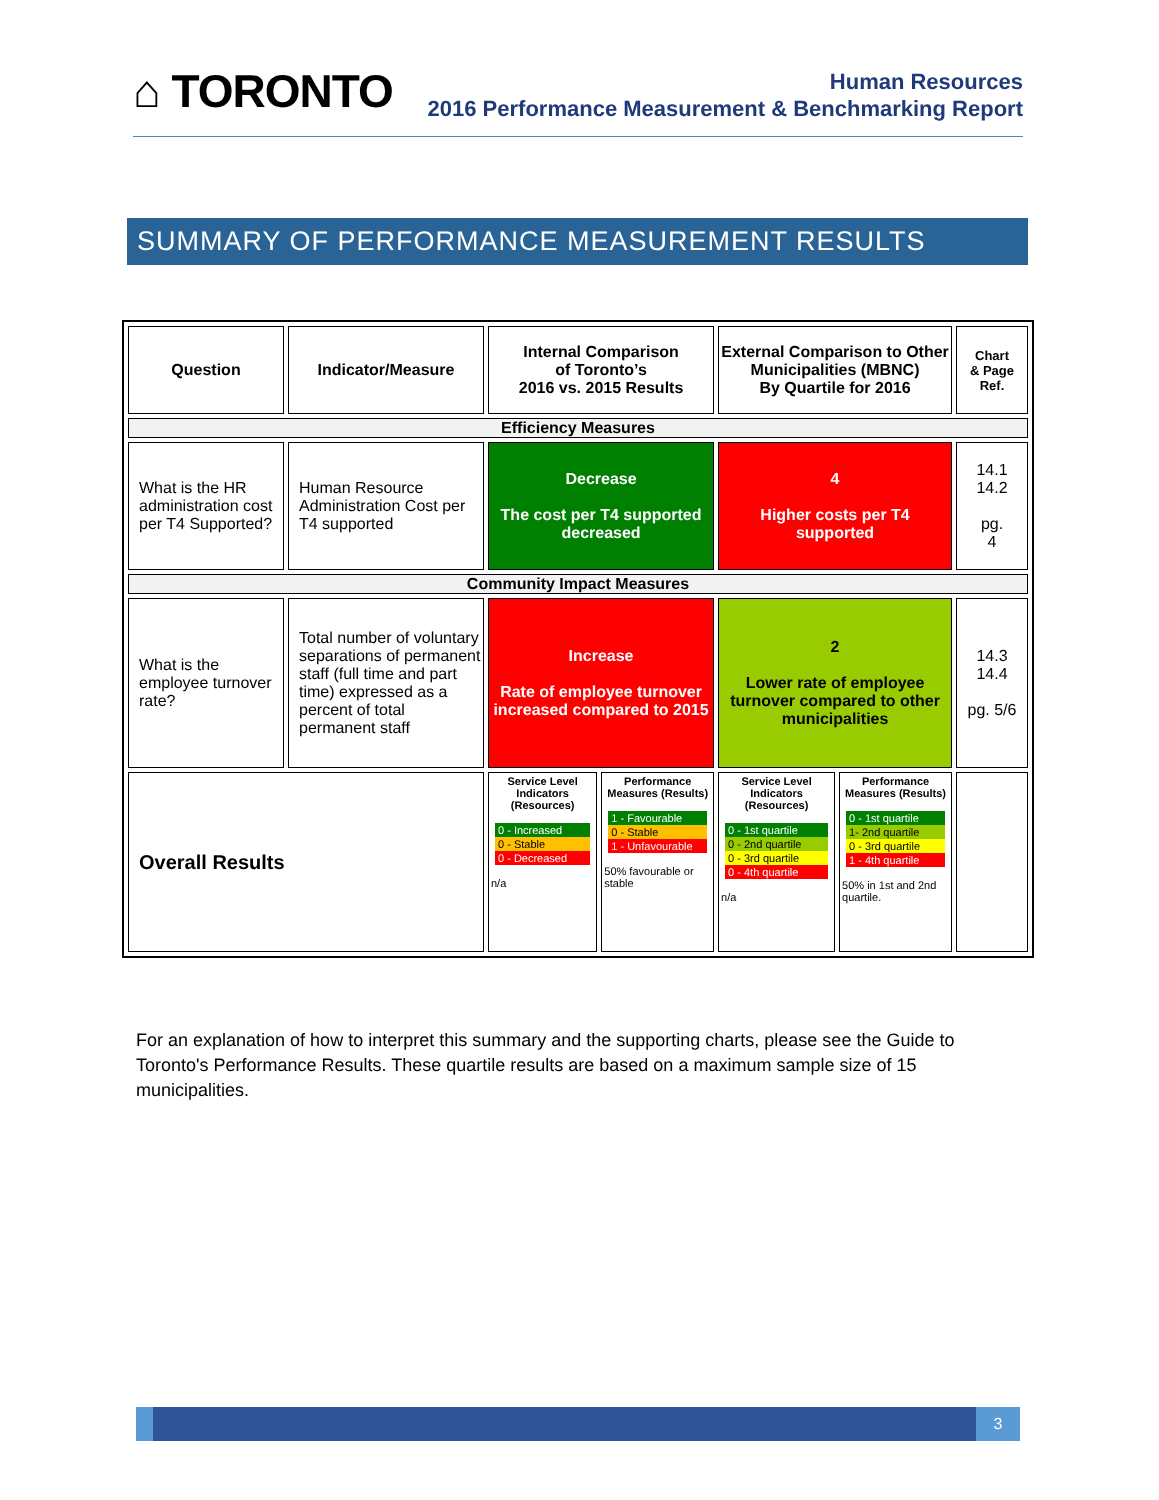⌂ TORONTO
Human Resources
2016 Performance Measurement & Benchmarking Report
SUMMARY OF PERFORMANCE MEASUREMENT RESULTS
| Question | Indicator/Measure | Internal Comparison of Toronto’s 2016 vs. 2015 Results | | External Comparison to Other Municipalities (MBNC) By Quartile for 2016 | | Chart & Page Ref. |
| Efficiency Measures | | | | | | |
| What is the HR administration cost per T4 Supported? | Human Resource Administration Cost per T4 supported | Decrease The cost per T4 supported decreased | | 4 Higher costs per T4 supported | | 14.1 14.2 pg. 4 |
| Community Impact Measures | | | | | | |
| What is the employee turnover rate? | Total number of voluntary separations of permanent staff (full time and part time) expressed as a percent of total permanent staff | Increase Rate of employee turnover increased compared to 2015 | | 2 Lower rate of employee turnover compared to other municipalities | | 14.3 14.4 pg. 5/6 |
| Overall Results | | Service Level Indicators (Resources) 0 - Increased 0 - Stable 0 - Decreased n/a | Performance Measures (Results) 1 - Favourable 0 - Stable 1 - Unfavourable 50% favourable or stable | Service Level Indicators (Resources) 0 - 1st quartile 0 - 2nd quartile 0 - 3rd quartile 0 - 4th quartile n/a | Performance Measures (Results) 0 - 1st quartile 1- 2nd quartile 0 - 3rd quartile 1 - 4th quartile 50% in 1st and 2nd quartile. | |
For an explanation of how to interpret this summary and the supporting charts, please see the Guide to Toronto's Performance Results. These quartile results are based on a maximum sample size of 15 municipalities.
3